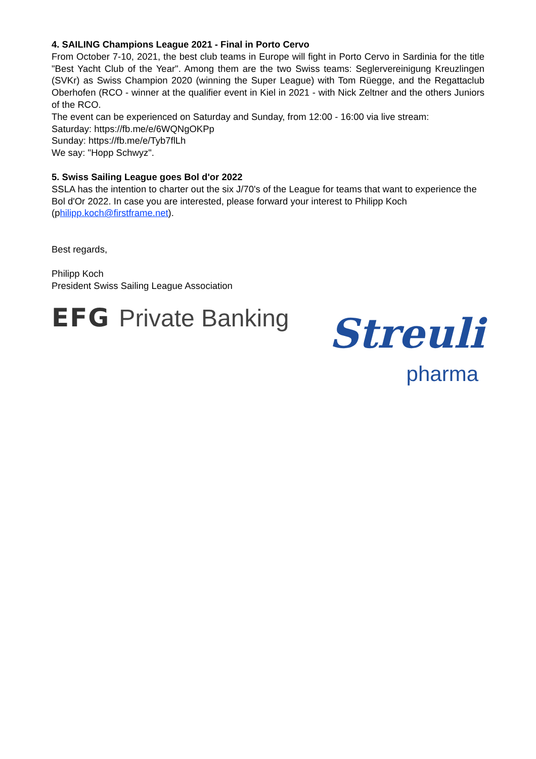4. SAILING Champions League 2021 - Final in Porto Cervo
From October 7-10, 2021, the best club teams in Europe will fight in Porto Cervo in Sardinia for the title "Best Yacht Club of the Year". Among them are the two Swiss teams: Seglervereinigung Kreuzlingen (SVKr) as Swiss Champion 2020 (winning the Super League) with Tom Rüegge, and the Regattaclub Oberhofen (RCO - winner at the qualifier event in Kiel in 2021 - with Nick Zeltner and the others Juniors of the RCO.
The event can be experienced on Saturday and Sunday, from 12:00 - 16:00 via live stream:
Saturday: https://fb.me/e/6WQNgOKPp
Sunday: https://fb.me/e/Tyb7flLh
We say: "Hopp Schwyz".
5. Swiss Sailing League goes Bol d'or 2022
SSLA has the intention to charter out the six J/70's of the League for teams that want to experience the Bol d'Or 2022. In case you are interested, please forward your interest to Philipp Koch (philipp.koch@firstframe.net).
Best regards,
Philipp Koch
President Swiss Sailing League Association
EFG Private Banking
Streuli
pharma